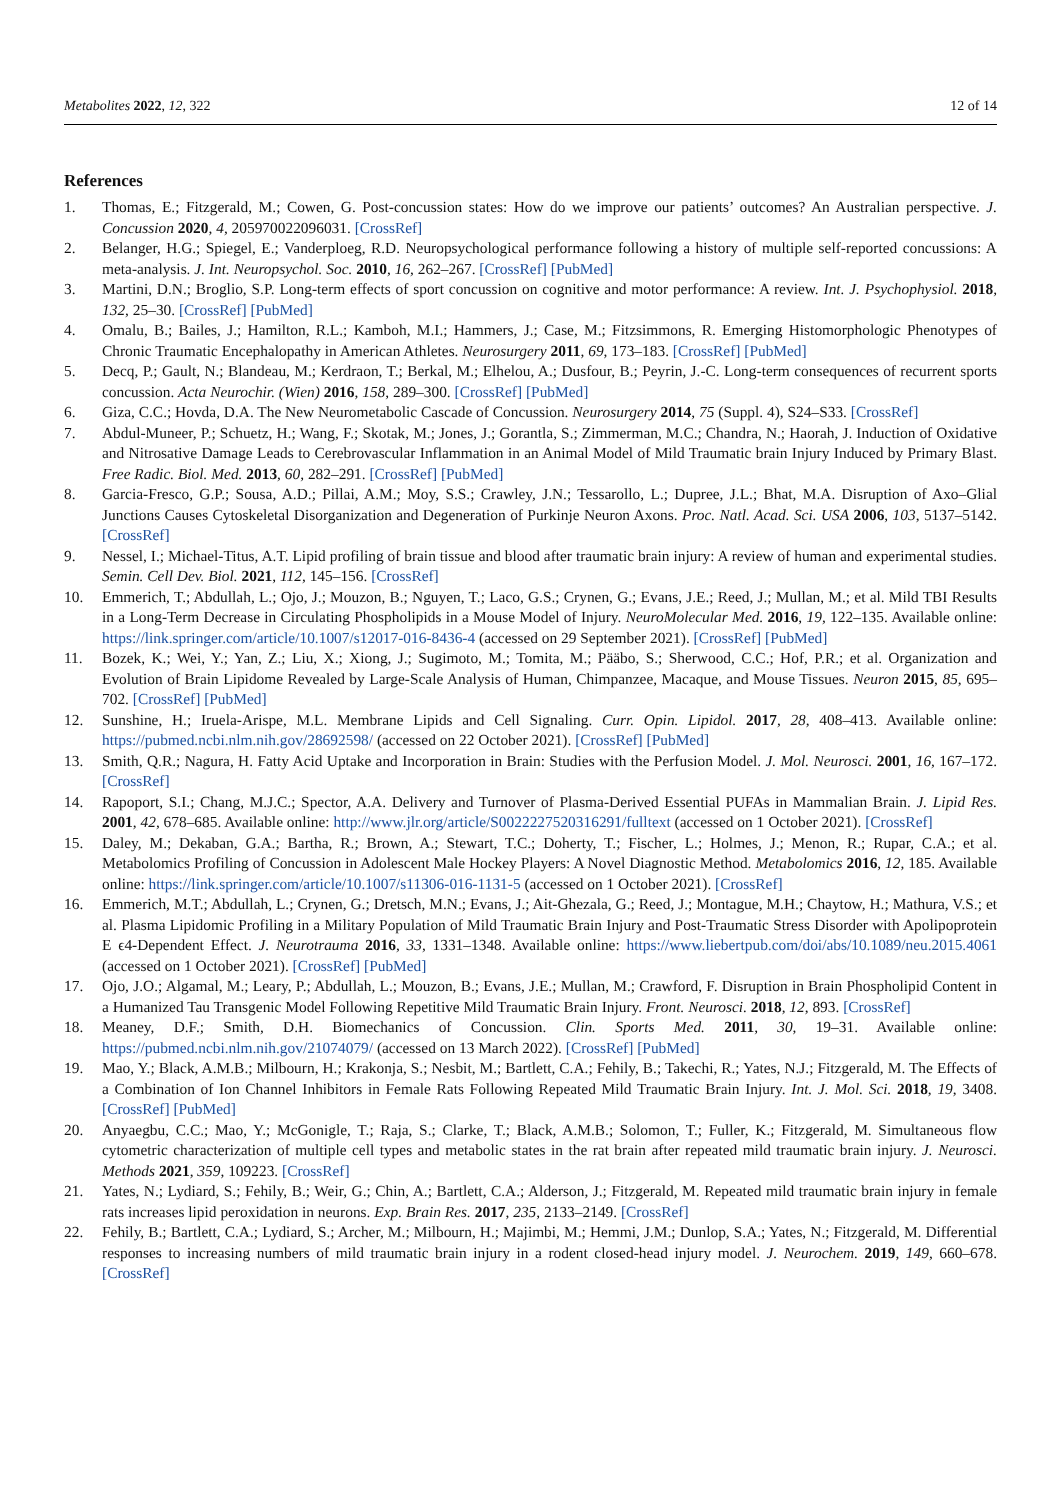Metabolites 2022, 12, 322 12 of 14
References
1. Thomas, E.; Fitzgerald, M.; Cowen, G. Post-concussion states: How do we improve our patients’ outcomes? An Australian perspective. J. Concussion 2020, 4, 205970022096031. [CrossRef]
2. Belanger, H.G.; Spiegel, E.; Vanderploeg, R.D. Neuropsychological performance following a history of multiple self-reported concussions: A meta-analysis. J. Int. Neuropsychol. Soc. 2010, 16, 262–267. [CrossRef] [PubMed]
3. Martini, D.N.; Broglio, S.P. Long-term effects of sport concussion on cognitive and motor performance: A review. Int. J. Psychophysiol. 2018, 132, 25–30. [CrossRef] [PubMed]
4. Omalu, B.; Bailes, J.; Hamilton, R.L.; Kamboh, M.I.; Hammers, J.; Case, M.; Fitzsimmons, R. Emerging Histomorphologic Phenotypes of Chronic Traumatic Encephalopathy in American Athletes. Neurosurgery 2011, 69, 173–183. [CrossRef] [PubMed]
5. Decq, P.; Gault, N.; Blandeau, M.; Kerdraon, T.; Berkal, M.; Elhelou, A.; Dusfour, B.; Peyrin, J.-C. Long-term consequences of recurrent sports concussion. Acta Neurochir. (Wien) 2016, 158, 289–300. [CrossRef] [PubMed]
6. Giza, C.C.; Hovda, D.A. The New Neurometabolic Cascade of Concussion. Neurosurgery 2014, 75 (Suppl. 4), S24–S33. [CrossRef]
7. Abdul-Muneer, P.; Schuetz, H.; Wang, F.; Skotak, M.; Jones, J.; Gorantla, S.; Zimmerman, M.C.; Chandra, N.; Haorah, J. Induction of Oxidative and Nitrosative Damage Leads to Cerebrovascular Inflammation in an Animal Model of Mild Traumatic brain Injury Induced by Primary Blast. Free Radic. Biol. Med. 2013, 60, 282–291. [CrossRef] [PubMed]
8. Garcia-Fresco, G.P.; Sousa, A.D.; Pillai, A.M.; Moy, S.S.; Crawley, J.N.; Tessarollo, L.; Dupree, J.L.; Bhat, M.A. Disruption of Axo–Glial Junctions Causes Cytoskeletal Disorganization and Degeneration of Purkinje Neuron Axons. Proc. Natl. Acad. Sci. USA 2006, 103, 5137–5142. [CrossRef]
9. Nessel, I.; Michael-Titus, A.T. Lipid profiling of brain tissue and blood after traumatic brain injury: A review of human and experimental studies. Semin. Cell Dev. Biol. 2021, 112, 145–156. [CrossRef]
10. Emmerich, T.; Abdullah, L.; Ojo, J.; Mouzon, B.; Nguyen, T.; Laco, G.S.; Crynen, G.; Evans, J.E.; Reed, J.; Mullan, M.; et al. Mild TBI Results in a Long-Term Decrease in Circulating Phospholipids in a Mouse Model of Injury. NeuroMolecular Med. 2016, 19, 122–135. Available online: https://link.springer.com/article/10.1007/s12017-016-8436-4 (accessed on 29 September 2021). [CrossRef] [PubMed]
11. Bozek, K.; Wei, Y.; Yan, Z.; Liu, X.; Xiong, J.; Sugimoto, M.; Tomita, M.; Pääbo, S.; Sherwood, C.C.; Hof, P.R.; et al. Organization and Evolution of Brain Lipidome Revealed by Large-Scale Analysis of Human, Chimpanzee, Macaque, and Mouse Tissues. Neuron 2015, 85, 695–702. [CrossRef] [PubMed]
12. Sunshine, H.; Iruela-Arispe, M.L. Membrane Lipids and Cell Signaling. Curr. Opin. Lipidol. 2017, 28, 408–413. Available online: https://pubmed.ncbi.nlm.nih.gov/28692598/ (accessed on 22 October 2021). [CrossRef] [PubMed]
13. Smith, Q.R.; Nagura, H. Fatty Acid Uptake and Incorporation in Brain: Studies with the Perfusion Model. J. Mol. Neurosci. 2001, 16, 167–172. [CrossRef]
14. Rapoport, S.I.; Chang, M.J.C.; Spector, A.A. Delivery and Turnover of Plasma-Derived Essential PUFAs in Mammalian Brain. J. Lipid Res. 2001, 42, 678–685. Available online: http://www.jlr.org/article/S0022227520316291/fulltext (accessed on 1 October 2021). [CrossRef]
15. Daley, M.; Dekaban, G.A.; Bartha, R.; Brown, A.; Stewart, T.C.; Doherty, T.; Fischer, L.; Holmes, J.; Menon, R.; Rupar, C.A.; et al. Metabolomics Profiling of Concussion in Adolescent Male Hockey Players: A Novel Diagnostic Method. Metabolomics 2016, 12, 185. Available online: https://link.springer.com/article/10.1007/s11306-016-1131-5 (accessed on 1 October 2021). [CrossRef]
16. Emmerich, M.T.; Abdullah, L.; Crynen, G.; Dretsch, M.N.; Evans, J.; Ait-Ghezala, G.; Reed, J.; Montague, M.H.; Chaytow, H.; Mathura, V.S.; et al. Plasma Lipidomic Profiling in a Military Population of Mild Traumatic Brain Injury and Post-Traumatic Stress Disorder with Apolipoprotein E ϵ4-Dependent Effect. J. Neurotrauma 2016, 33, 1331–1348. Available online: https://www.liebertpub.com/doi/abs/10.1089/neu.2015.4061 (accessed on 1 October 2021). [CrossRef] [PubMed]
17. Ojo, J.O.; Algamal, M.; Leary, P.; Abdullah, L.; Mouzon, B.; Evans, J.E.; Mullan, M.; Crawford, F. Disruption in Brain Phospholipid Content in a Humanized Tau Transgenic Model Following Repetitive Mild Traumatic Brain Injury. Front. Neurosci. 2018, 12, 893. [CrossRef]
18. Meaney, D.F.; Smith, D.H. Biomechanics of Concussion. Clin. Sports Med. 2011, 30, 19–31. Available online: https://pubmed.ncbi.nlm.nih.gov/21074079/ (accessed on 13 March 2022). [CrossRef] [PubMed]
19. Mao, Y.; Black, A.M.B.; Milbourn, H.; Krakonja, S.; Nesbit, M.; Bartlett, C.A.; Fehily, B.; Takechi, R.; Yates, N.J.; Fitzgerald, M. The Effects of a Combination of Ion Channel Inhibitors in Female Rats Following Repeated Mild Traumatic Brain Injury. Int. J. Mol. Sci. 2018, 19, 3408. [CrossRef] [PubMed]
20. Anyaegbu, C.C.; Mao, Y.; McGonigle, T.; Raja, S.; Clarke, T.; Black, A.M.B.; Solomon, T.; Fuller, K.; Fitzgerald, M. Simultaneous flow cytometric characterization of multiple cell types and metabolic states in the rat brain after repeated mild traumatic brain injury. J. Neurosci. Methods 2021, 359, 109223. [CrossRef]
21. Yates, N.; Lydiard, S.; Fehily, B.; Weir, G.; Chin, A.; Bartlett, C.A.; Alderson, J.; Fitzgerald, M. Repeated mild traumatic brain injury in female rats increases lipid peroxidation in neurons. Exp. Brain Res. 2017, 235, 2133–2149. [CrossRef]
22. Fehily, B.; Bartlett, C.A.; Lydiard, S.; Archer, M.; Milbourn, H.; Majimbi, M.; Hemmi, J.M.; Dunlop, S.A.; Yates, N.; Fitzgerald, M. Differential responses to increasing numbers of mild traumatic brain injury in a rodent closed-head injury model. J. Neurochem. 2019, 149, 660–678. [CrossRef]